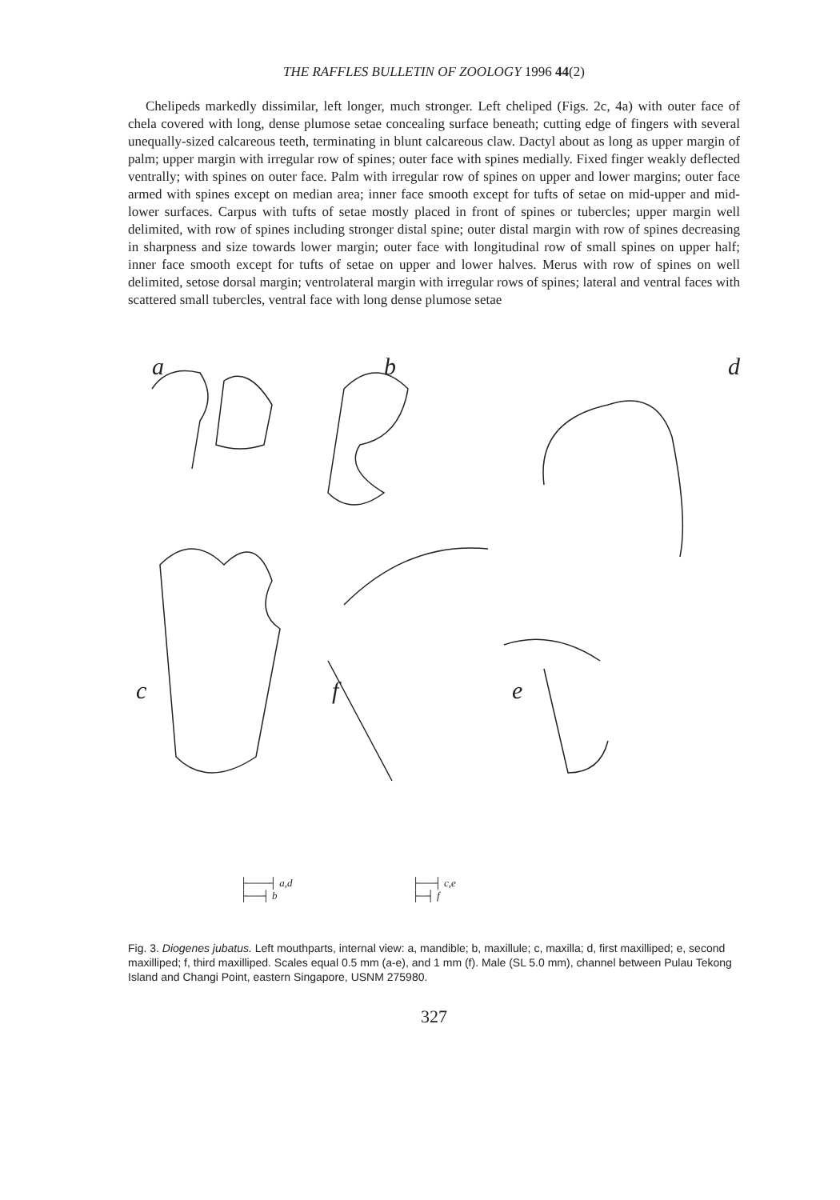THE RAFFLES BULLETIN OF ZOOLOGY 1996 44(2)
Chelipeds markedly dissimilar, left longer, much stronger. Left cheliped (Figs. 2c, 4a) with outer face of chela covered with long, dense plumose setae concealing surface beneath; cutting edge of fingers with several unequally-sized calcareous teeth, terminating in blunt calcareous claw. Dactyl about as long as upper margin of palm; upper margin with irregular row of spines; outer face with spines medially. Fixed finger weakly deflected ventrally; with spines on outer face. Palm with irregular row of spines on upper and lower margins; outer face armed with spines except on median area; inner face smooth except for tufts of setae on mid-upper and mid-lower surfaces. Carpus with tufts of setae mostly placed in front of spines or tubercles; upper margin well delimited, with row of spines including stronger distal spine; outer distal margin with row of spines decreasing in sharpness and size towards lower margin; outer face with longitudinal row of small spines on upper half; inner face smooth except for tufts of setae on upper and lower halves. Merus with row of spines on well delimited, setose dorsal margin; ventrolateral margin with irregular rows of spines; lateral and ventral faces with scattered small tubercles, ventral face with long dense plumose setae
a b d
c f e
├───┤ a,d
├──┤ b
├──┤ c,e
├─┤ f
Fig. 3. Diogenes jubatus. Left mouthparts, internal view: a, mandible; b, maxillule; c, maxilla; d, first maxilliped; e, second maxilliped; f, third maxilliped. Scales equal 0.5 mm (a-e), and 1 mm (f). Male (SL 5.0 mm), channel between Pulau Tekong Island and Changi Point, eastern Singapore, USNM 275980.
327